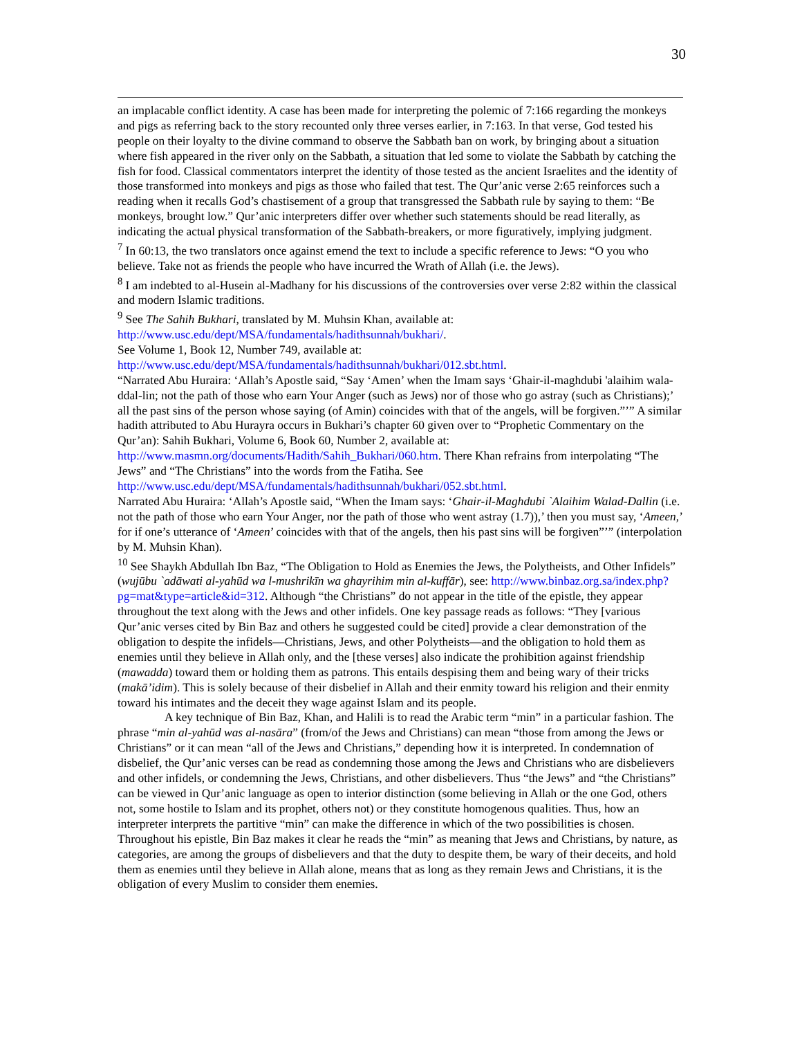30
an implacable conflict identity. A case has been made for interpreting the polemic of 7:166 regarding the monkeys and pigs as referring back to the story recounted only three verses earlier, in 7:163. In that verse, God tested his people on their loyalty to the divine command to observe the Sabbath ban on work, by bringing about a situation where fish appeared in the river only on the Sabbath, a situation that led some to violate the Sabbath by catching the fish for food. Classical commentators interpret the identity of those tested as the ancient Israelites and the identity of those transformed into monkeys and pigs as those who failed that test. The Qur’anic verse 2:65 reinforces such a reading when it recalls God’s chastisement of a group that transgressed the Sabbath rule by saying to them: “Be monkeys, brought low.” Qur’anic interpreters differ over whether such statements should be read literally, as indicating the actual physical transformation of the Sabbath-breakers, or more figuratively, implying judgment.
<sup>7</sup> In 60:13, the two translators once against emend the text to include a specific reference to Jews: “O you who believe. Take not as friends the people who have incurred the Wrath of Allah (i.e. the Jews).
<sup>8</sup> I am indebted to al-Husein al-Madhany for his discussions of the controversies over verse 2:82 within the classical and modern Islamic traditions.
<sup>9</sup> See The Sahih Bukhari, translated by M. Muhsin Khan, available at:
http://www.usc.edu/dept/MSA/fundamentals/hadithsunnah/bukhari/.
See Volume 1, Book 12, Number 749, available at:
http://www.usc.edu/dept/MSA/fundamentals/hadithsunnah/bukhari/012.sbt.html.
“Narrated Abu Huraira: ‘Allah’s Apostle said, “Say ‘Amen’ when the Imam says ‘Ghair-il-maghdubi 'alaihim wala-ddal-lin; not the path of those who earn Your Anger (such as Jews) nor of those who go astray (such as Christians);’ all the past sins of the person whose saying (of Amin) coincides with that of the angels, will be forgiven.”’” A similar hadith attributed to Abu Hurayra occurs in Bukhari’s chapter 60 given over to “Prophetic Commentary on the Qur’an): Sahih Bukhari, Volume 6, Book 60, Number 2, available at: http://www.masmn.org/documents/Hadith/Sahih_Bukhari/060.htm. There Khan refrains from interpolating “The Jews” and “The Christians” into the words from the Fatiha. See http://www.usc.edu/dept/MSA/fundamentals/hadithsunnah/bukhari/052.sbt.html.
Narrated Abu Huraira: ‘Allah’s Apostle said, “When the Imam says: ‘Ghair-il-Maghdubi `Alaihim Walad-Dallin (i.e. not the path of those who earn Your Anger, nor the path of those who went astray (1.7)),’ then you must say, ‘Ameen,’ for if one’s utterance of ‘Ameen’ coincides with that of the angels, then his past sins will be forgiven”’” (interpolation by M. Muhsin Khan).
<sup>10</sup> See Shaykh Abdullah Ibn Baz, “The Obligation to Hold as Enemies the Jews, the Polytheists, and Other Infidels” (wujūbu `adāwati al-yahūd wa l-mushrikīn wa ghayrihim min al-kuffār), see: http://www.binbaz.org.sa/index.php?pg=mat&type=article&id=312. Although “the Christians” do not appear in the title of the epistle, they appear throughout the text along with the Jews and other infidels. One key passage reads as follows: “They [various Qur’anic verses cited by Bin Baz and others he suggested could be cited] provide a clear demonstration of the obligation to despite the infidels—Christians, Jews, and other Polytheists—and the obligation to hold them as enemies until they believe in Allah only, and the [these verses] also indicate the prohibition against friendship (mawadda) toward them or holding them as patrons. This entails despising them and being wary of their tricks (makā’idim). This is solely because of their disbelief in Allah and their enmity toward his religion and their enmity toward his intimates and the deceit they wage against Islam and its people.
A key technique of Bin Baz, Khan, and Halili is to read the Arabic term “min” in a particular fashion. The phrase “min al-yahūd was al-nasāra” (from/of the Jews and Christians) can mean “those from among the Jews or Christians” or it can mean “all of the Jews and Christians,” depending how it is interpreted. In condemnation of disbelief, the Qur’anic verses can be read as condemning those among the Jews and Christians who are disbelievers and other infidels, or condemning the Jews, Christians, and other disbelievers. Thus “the Jews” and “the Christians” can be viewed in Qur’anic language as open to interior distinction (some believing in Allah or the one God, others not, some hostile to Islam and its prophet, others not) or they constitute homogenous qualities. Thus, how an interpreter interprets the partitive “min” can make the difference in which of the two possibilities is chosen. Throughout his epistle, Bin Baz makes it clear he reads the “min” as meaning that Jews and Christians, by nature, as categories, are among the groups of disbelievers and that the duty to despite them, be wary of their deceits, and hold them as enemies until they believe in Allah alone, means that as long as they remain Jews and Christians, it is the obligation of every Muslim to consider them enemies.